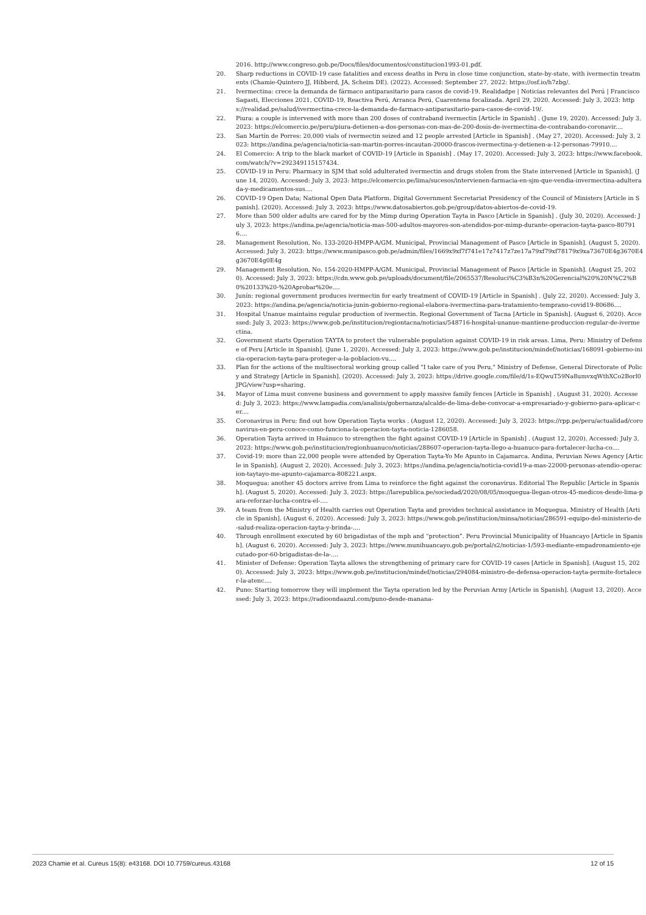2016. http://www.congreso.gob.pe/Docs/files/documentos/constitucion1993-01.pdf.
20. Sharp reductions in COVID-19 case fatalities and excess deaths in Peru in close time conjunction, state-by-state, with ivermectin treatments (Chamie-Quintero JJ, Hibberd, JA, Scheim DE). (2022). Accessed: September 27, 2022: https://osf.io/h7zbg/.
21. Ivermectina: crece la demanda de fármaco antiparasitario para casos de covid-19. Realidadpe | Noticias relevantes del Perú | Francisco Sagasti, Elecciones 2021, COVID-19, Reactiva Perú, Arranca Perú, Cuarentena focalizada. April 29, 2020. Accessed: July 3, 2023: https://realidad.pe/salud/ivermectina-crece-la-demanda-de-farmaco-antiparasitario-para-casos-de-covid-19/.
22. Piura: a couple is intervened with more than 200 doses of contraband ivermectin [Article in Spanish] . (June 19, 2020). Accessed: July 3, 2023: https://elcomercio.pe/peru/piura-detienen-a-dos-personas-con-mas-de-200-dosis-de-ivermectina-de-contrabando-coronavir....
23. San Martín de Porres: 20,000 vials of ivermectin seized and 12 people arrested [Article in Spanish] . (May 27, 2020). Accessed: July 3, 2023: https://andina.pe/agencia/noticia-san-martin-porres-incautan-20000-frascos-ivermectina-y-detienen-a-12-personas-79910....
24. El Comercio: A trip to the black market of COVID-19 [Article in Spanish] . (May 17, 2020). Accessed: July 3, 2023: https://www.facebook.com/watch/?v=292349115157434.
25. COVID-19 in Peru: Pharmacy in SJM that sold adulterated ivermectin and drugs stolen from the State intervened [Article in Spanish]. (June 14, 2020). Accessed: July 3, 2023: https://elcomercio.pe/lima/sucesos/intervienen-farmacia-en-sjm-que-vendia-invermectina-adulterada-y-medicamentos-sus....
26. COVID-19 Open Data; National Open Data Platform. Digital Government Secretariat Presidency of the Council of Ministers [Article in Spanish]. (2020). Accessed: July 3, 2023: https://www.datosabiertos.gob.pe/group/datos-abiertos-de-covid-19.
27. More than 500 older adults are cared for by the Mimp during Operation Tayta in Pasco [Article in Spanish] . (July 30, 2020). Accessed: July 3, 2023: https://andina.pe/agencia/noticia-mas-500-adultos-mayores-son-atendidos-por-mimp-durante-operacion-tayta-pasco-807916....
28. Management Resolution, No. 133-2020-HMPP-A/GM. Municipal, Provincial Management of Pasco [Article in Spanish]. (August 5, 2020). Accessed: July 3, 2023: https://www.munipasco.gob.pe/admin/files/1669x9xf7f741e17z7417z7ze17a79xf79xf78179x9xa73670E4g3670E4g3670E4g0E4g
29. Management Resolution, No. 154-2020-HMPP-A/GM. Municipal, Provincial Management of Pasco [Article in Spanish]. (August 25, 2020). Accessed: July 3, 2023: https://cdn.www.gob.pe/uploads/document/file/2065537/Resoluci%C3%B3n%20Gerencial%20%20N%C2%B0%20133%20-%20Aprobar%20e....
30. Junín: regional government produces ivermectin for early treatment of COVID-19 [Article in Spanish] . (July 22, 2020). Accessed: July 3, 2023: https://andina.pe/agencia/noticia-junin-gobierno-regional-elabora-ivermectina-para-tratamiento-temprano-covid19-80686....
31. Hospital Unanue maintains regular production of ivermectin. Regional Government of Tacna [Article in Spanish]. (August 6, 2020). Accessed: July 3, 2023: https://www.gob.pe/institucion/regiontacna/noticias/548716-hospital-unanue-mantiene-produccion-regular-de-ivermectina.
32. Government starts Operation TAYTA to protect the vulnerable population against COVID-19 in risk areas. Lima, Peru: Ministry of Defense of Peru [Article in Spanish]. (June 1, 2020). Accessed: July 3, 2023: https://www.gob.pe/institucion/mindef/noticias/168091-gobierno-inicia-operacion-tayta-para-proteger-a-la-poblacion-vu....
33. Plan for the actions of the multisectoral working group called "I take care of you Peru," Ministry of Defense, General Directorate of Policy and Strategy [Article in Spanish]. (2020). Accessed: July 3, 2023: https://drive.google.com/file/d/1s-EQwuT59Na8umvxqWthXCo2Borl0JPG/view?usp=sharing.
34. Mayor of Lima must convene business and government to apply massive family fences [Article in Spanish] . (August 31, 2020). Accessed: July 3, 2023: https://www.lampadia.com/analisis/gobernanza/alcalde-de-lima-debe-convocar-a-empresariado-y-gobierno-para-aplicar-cer....
35. Coronavirus in Peru: find out how Operation Tayta works . (August 12, 2020). Accessed: July 3, 2023: https://rpp.pe/peru/actualidad/coronavirus-en-peru-conoce-como-funciona-la-operacion-tayta-noticia-1286058.
36. Operation Tayta arrived in Huánuco to strengthen the fight against COVID-19 [Article in Spanish] . (August 12, 2020). Accessed: July 3, 2023: https://www.gob.pe/institucion/regionhuanuco/noticias/288607-operacion-tayta-llego-a-huanuco-para-fortalecer-lucha-co....
37. Covid-19: more than 22,000 people were attended by Operation Tayta-Yo Me Apunto in Cajamarca. Andina, Peruvian News Agency [Article in Spanish]. (August 2, 2020). Accessed: July 3, 2023: https://andina.pe/agencia/noticia-covid19-a-mas-22000-personas-atendio-operacion-taytayo-me-apunto-cajamarca-808221.aspx.
38. Moquegua: another 45 doctors arrive from Lima to reinforce the fight against the coronavirus. Editorial The Republic [Article in Spanish]. (August 5, 2020). Accessed: July 3, 2023: https://larepublica.pe/sociedad/2020/08/05/moquegua-llegan-otros-45-medicos-desde-lima-para-reforzar-lucha-contra-el-....
39. A team from the Ministry of Health carries out Operation Tayta and provides technical assistance in Moquegua. Ministry of Health [Article in Spanish]. (August 6, 2020). Accessed: July 3, 2023: https://www.gob.pe/institucion/minsa/noticias/286591-equipo-del-ministerio-de-salud-realiza-operacion-tayta-y-brinda-....
40. Through enrollment executed by 60 brigadistas of the mph and “protection”. Peru Provincial Municipality of Huancayo [Article in Spanish]. (August 6, 2020). Accessed: July 3, 2023: https://www.munihuancayo.gob.pe/portal/s2/noticias-1/593-mediante-empadronamiento-ejecutado-por-60-brigadistas-de-la-....
41. Minister of Defense: Operation Tayta allows the strengthening of primary care for COVID-19 cases [Article in Spanish]. (August 15, 2020). Accessed: July 3, 2023: https://www.gob.pe/institucion/mindef/noticias/294084-ministro-de-defensa-operacion-tayta-permite-fortalecer-la-atenc....
42. Puno: Starting tomorrow they will implement the Tayta operation led by the Peruvian Army [Article in Spanish]. (August 13, 2020). Accessed: July 3, 2023: https://radioondaazul.com/puno-desde-manana-
2023 Chamie et al. Cureus 15(8): e43168. DOI 10.7759/cureus.43168 12 of 15